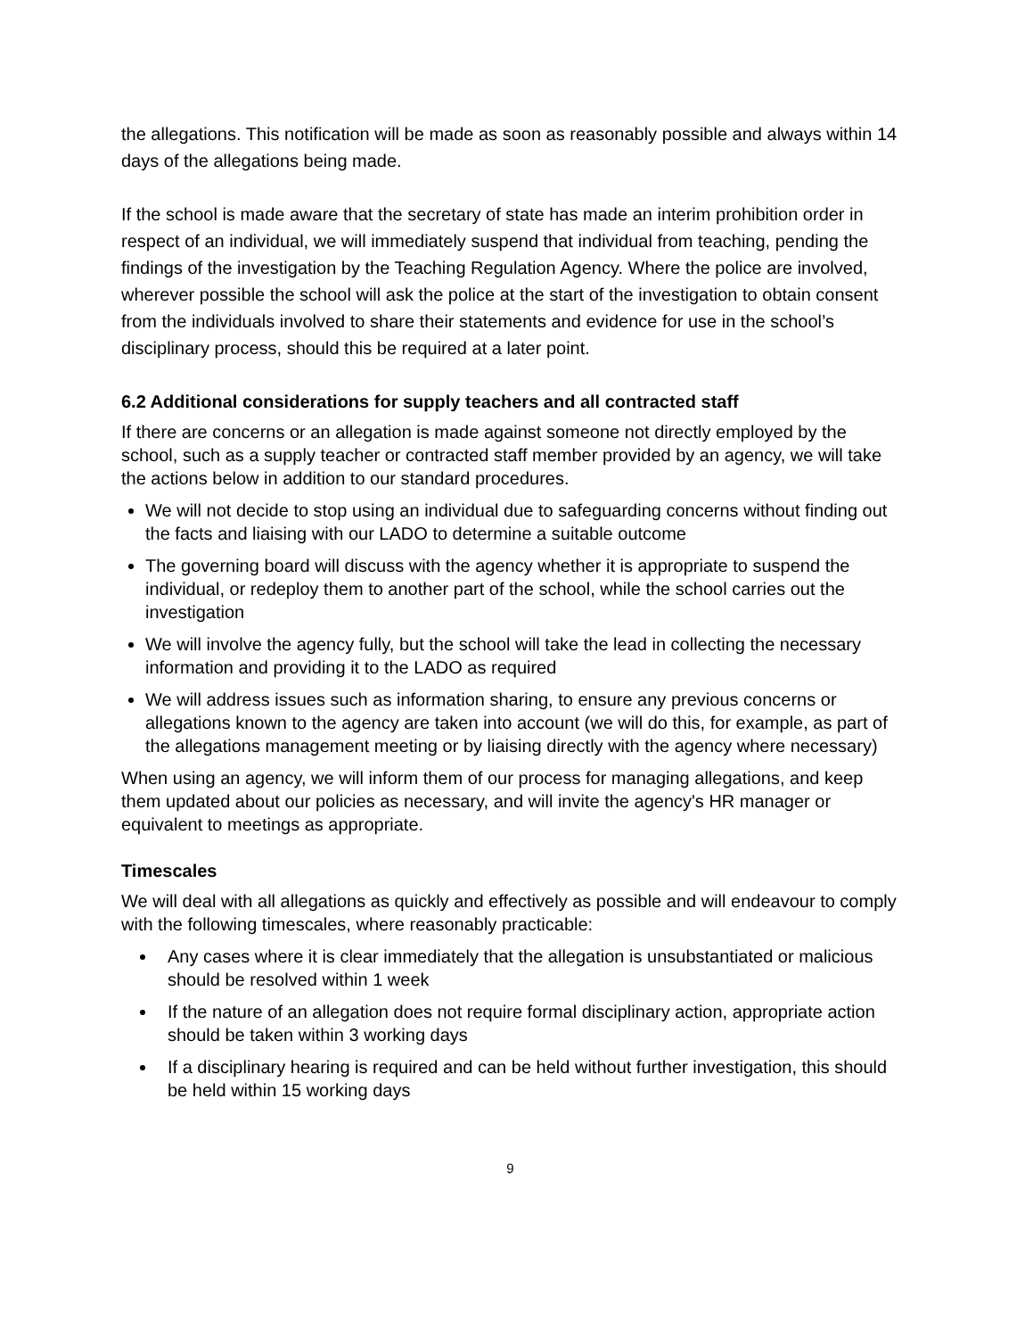the allegations. This notification will be made as soon as reasonably possible and always within 14 days of the allegations being made.
If the school is made aware that the secretary of state has made an interim prohibition order in respect of an individual, we will immediately suspend that individual from teaching, pending the findings of the investigation by the Teaching Regulation Agency. Where the police are involved, wherever possible the school will ask the police at the start of the investigation to obtain consent from the individuals involved to share their statements and evidence for use in the school’s disciplinary process, should this be required at a later point.
6.2 Additional considerations for supply teachers and all contracted staff
If there are concerns or an allegation is made against someone not directly employed by the school, such as a supply teacher or contracted staff member provided by an agency, we will take the actions below in addition to our standard procedures.
We will not decide to stop using an individual due to safeguarding concerns without finding out the facts and liaising with our LADO to determine a suitable outcome
The governing board will discuss with the agency whether it is appropriate to suspend the individual, or redeploy them to another part of the school, while the school carries out the investigation
We will involve the agency fully, but the school will take the lead in collecting the necessary information and providing it to the LADO as required
We will address issues such as information sharing, to ensure any previous concerns or allegations known to the agency are taken into account (we will do this, for example, as part of the allegations management meeting or by liaising directly with the agency where necessary)
When using an agency, we will inform them of our process for managing allegations, and keep them updated about our policies as necessary, and will invite the agency's HR manager or equivalent to meetings as appropriate.
Timescales
We will deal with all allegations as quickly and effectively as possible and will endeavour to comply with the following timescales, where reasonably practicable:
Any cases where it is clear immediately that the allegation is unsubstantiated or malicious should be resolved within 1 week
If the nature of an allegation does not require formal disciplinary action, appropriate action should be taken within 3 working days
If a disciplinary hearing is required and can be held without further investigation, this should be held within 15 working days
9